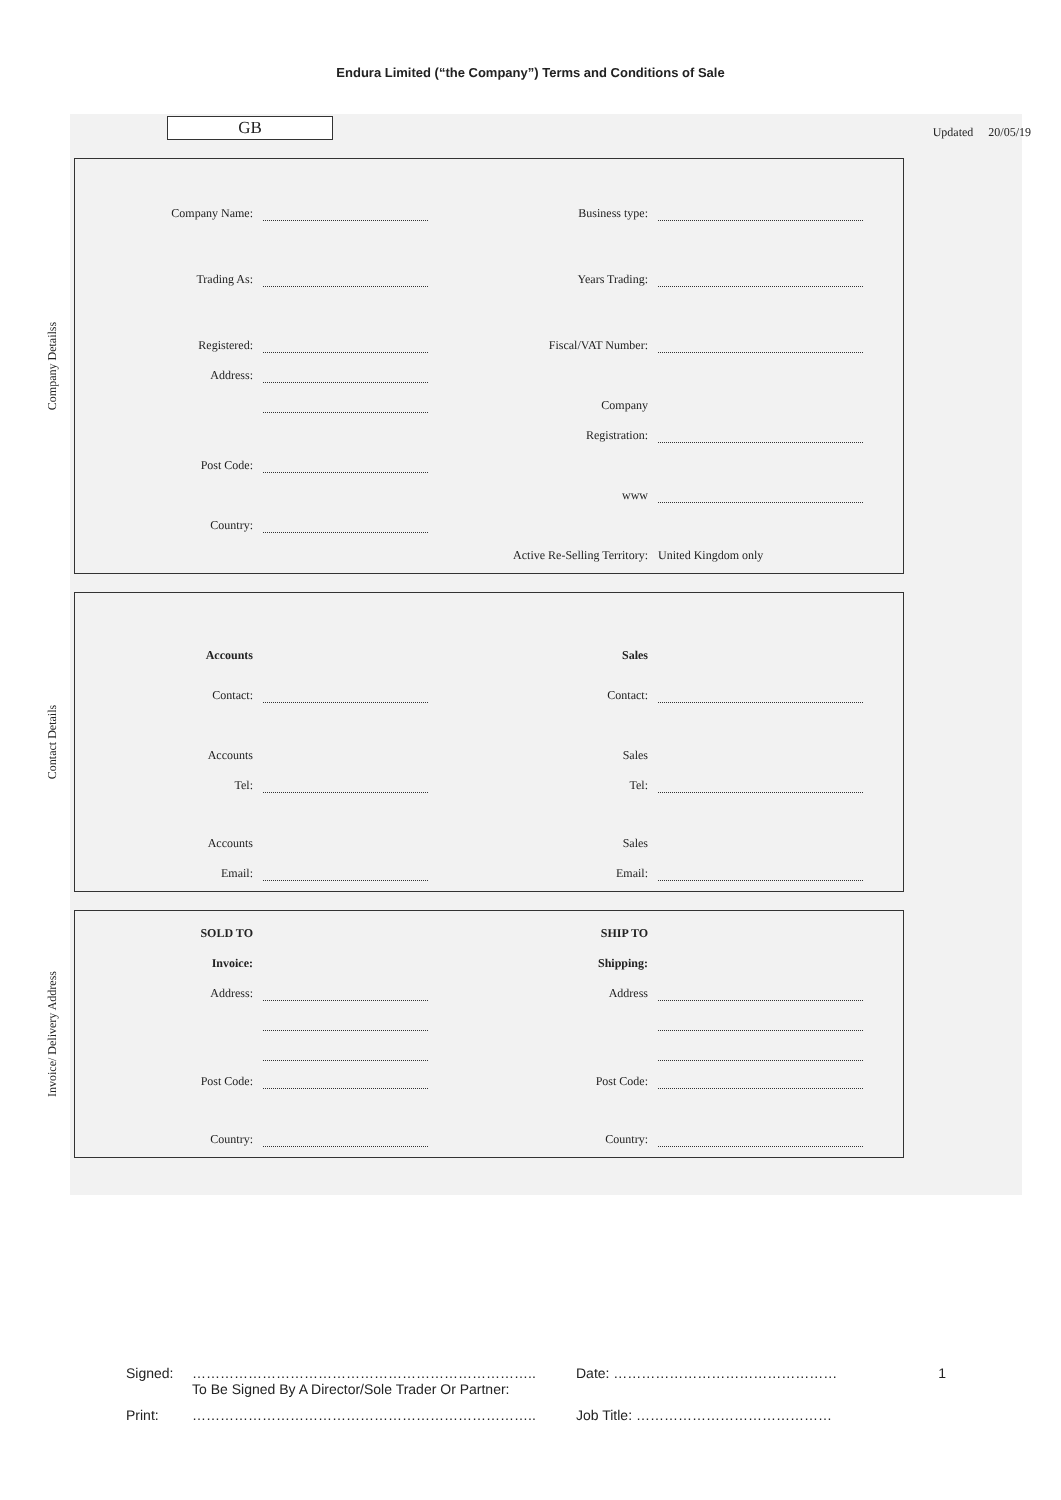Endura Limited (“the Company”) Terms and Conditions of Sale
GB
Updated 20/05/19
Company Detailss
Company Name:
Business type:
Trading As:
Years Trading:
Registered:
Fiscal/VAT Number:
Address:
Company
Registration:
Post Code:
www
Country:
Active Re-Selling Territory:
United Kingdom only
Contact Details
Accounts
Sales
Contact:
Contact:
Accounts
Sales
Tel:
Tel:
Accounts
Sales
Email:
Email:
Invoice/ Delivery Address
SOLD TO
SHIP TO
Invoice:
Shipping:
Address:
Address
Post Code:
Post Code:
Country:
Country:
Signed: ………………………………………………………………..
To Be Signed By A Director/Sole Trader Or Partner: Date: ………………………………………… 1
Print: ……………………………………………………………….. Job Title: ……………………………………